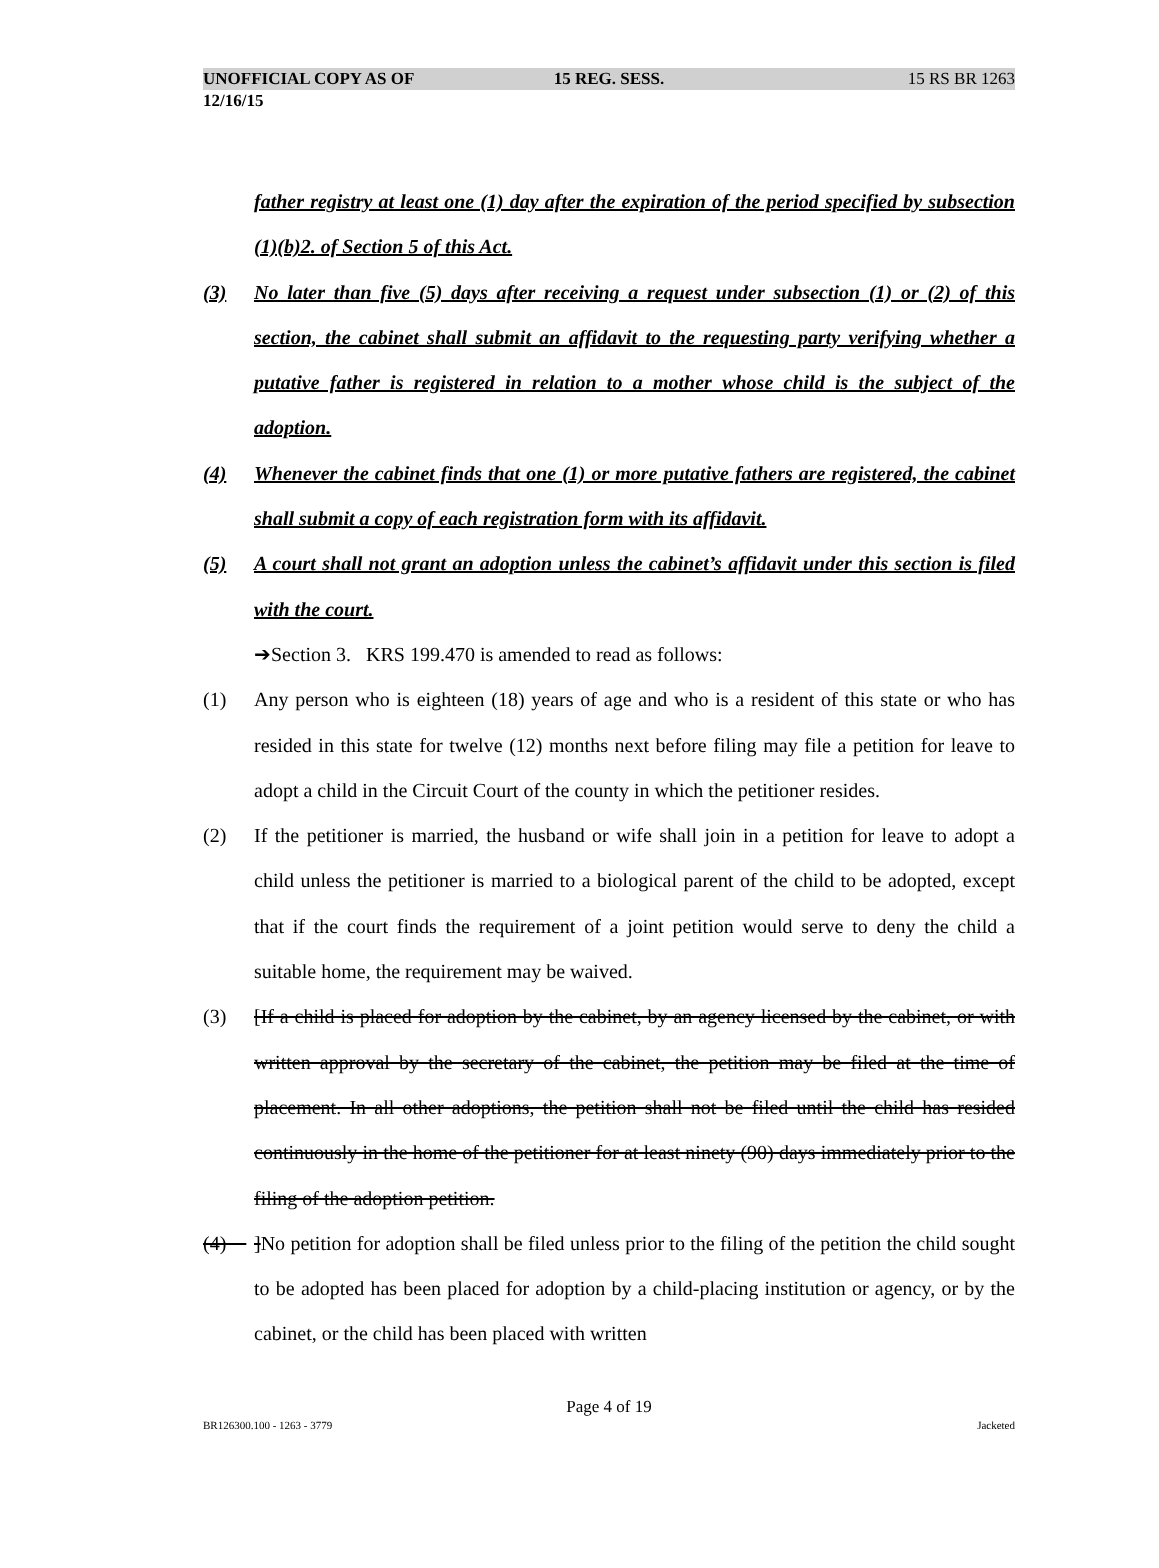UNOFFICIAL COPY AS OF 12/16/15 15 REG. SESS. 15 RS BR 1263
father registry at least one (1) day after the expiration of the period specified by subsection (1)(b)2. of Section 5 of this Act.
(3) No later than five (5) days after receiving a request under subsection (1) or (2) of this section, the cabinet shall submit an affidavit to the requesting party verifying whether a putative father is registered in relation to a mother whose child is the subject of the adoption.
(4) Whenever the cabinet finds that one (1) or more putative fathers are registered, the cabinet shall submit a copy of each registration form with its affidavit.
(5) A court shall not grant an adoption unless the cabinet’s affidavit under this section is filed with the court.
➔Section 3. KRS 199.470 is amended to read as follows:
(1) Any person who is eighteen (18) years of age and who is a resident of this state or who has resided in this state for twelve (12) months next before filing may file a petition for leave to adopt a child in the Circuit Court of the county in which the petitioner resides.
(2) If the petitioner is married, the husband or wife shall join in a petition for leave to adopt a child unless the petitioner is married to a biological parent of the child to be adopted, except that if the court finds the requirement of a joint petition would serve to deny the child a suitable home, the requirement may be waived.
(3) [If a child is placed for adoption by the cabinet, by an agency licensed by the cabinet, or with written approval by the secretary of the cabinet, the petition may be filed at the time of placement. In all other adoptions, the petition shall not be filed until the child has resided continuously in the home of the petitioner for at least ninety (90) days immediately prior to the filing of the adoption petition.
(4) ]No petition for adoption shall be filed unless prior to the filing of the petition the child sought to be adopted has been placed for adoption by a child-placing institution or agency, or by the cabinet, or the child has been placed with written
Page 4 of 19
BR126300.100 - 1263 - 3779 Jacketed